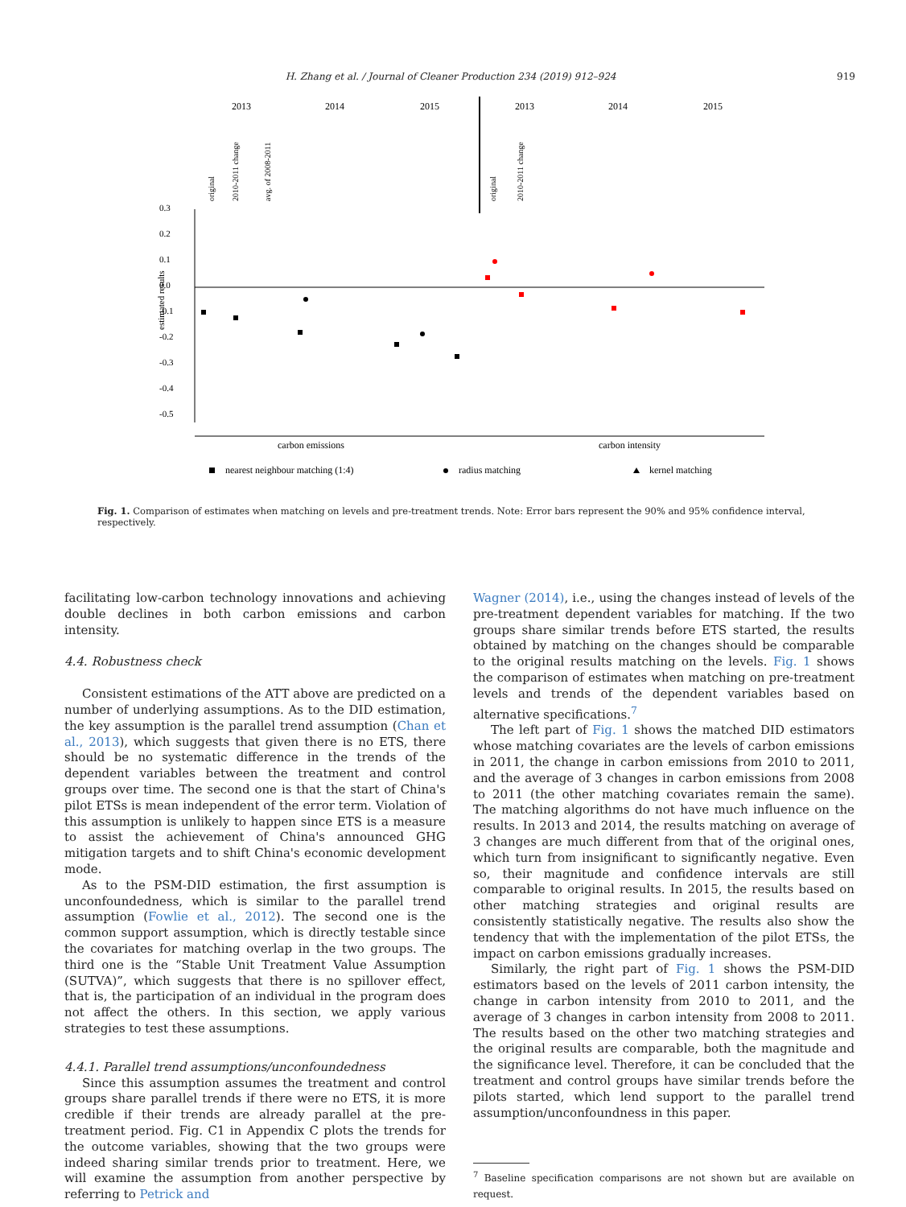H. Zhang et al. / Journal of Cleaner Production 234 (2019) 912–924 919
2013
2014
2015
2013
2014
2015
0.3
0.2
0.1
0.0
-0.1
-0.2
-0.3
-0.4
-0.5
estimated results
original
2010-2011 change
avg. of 2008-2011
original
2010-2011 change
carbon emissions
carbon intensity
nearest neighbour matching (1:4)
radius matching
kernel matching
Fig. 1. Comparison of estimates when matching on levels and pre-treatment trends. Note: Error bars represent the 90% and 95% confidence interval, respectively.
facilitating low-carbon technology innovations and achieving double declines in both carbon emissions and carbon intensity.
4.4. Robustness check
Consistent estimations of the ATT above are predicted on a number of underlying assumptions. As to the DID estimation, the key assumption is the parallel trend assumption (Chan et al., 2013), which suggests that given there is no ETS, there should be no systematic difference in the trends of the dependent variables between the treatment and control groups over time. The second one is that the start of China's pilot ETSs is mean independent of the error term. Violation of this assumption is unlikely to happen since ETS is a measure to assist the achievement of China's announced GHG mitigation targets and to shift China's economic development mode.
As to the PSM-DID estimation, the first assumption is unconfoundedness, which is similar to the parallel trend assumption (Fowlie et al., 2012). The second one is the common support assumption, which is directly testable since the covariates for matching overlap in the two groups. The third one is the “Stable Unit Treatment Value Assumption (SUTVA)”, which suggests that there is no spillover effect, that is, the participation of an individual in the program does not affect the others. In this section, we apply various strategies to test these assumptions.
4.4.1. Parallel trend assumptions/unconfoundedness
Since this assumption assumes the treatment and control groups share parallel trends if there were no ETS, it is more credible if their trends are already parallel at the pre-treatment period. Fig. C1 in Appendix C plots the trends for the outcome variables, showing that the two groups were indeed sharing similar trends prior to treatment. Here, we will examine the assumption from another perspective by referring to Petrick and
Wagner (2014), i.e., using the changes instead of levels of the pre-treatment dependent variables for matching. If the two groups share similar trends before ETS started, the results obtained by matching on the changes should be comparable to the original results matching on the levels. Fig. 1 shows the comparison of estimates when matching on pre-treatment levels and trends of the dependent variables based on alternative specifications.<sup>7</sup>
The left part of Fig. 1 shows the matched DID estimators whose matching covariates are the levels of carbon emissions in 2011, the change in carbon emissions from 2010 to 2011, and the average of 3 changes in carbon emissions from 2008 to 2011 (the other matching covariates remain the same). The matching algorithms do not have much influence on the results. In 2013 and 2014, the results matching on average of 3 changes are much different from that of the original ones, which turn from insignificant to significantly negative. Even so, their magnitude and confidence intervals are still comparable to original results. In 2015, the results based on other matching strategies and original results are consistently statistically negative. The results also show the tendency that with the implementation of the pilot ETSs, the impact on carbon emissions gradually increases.
Similarly, the right part of Fig. 1 shows the PSM-DID estimators based on the levels of 2011 carbon intensity, the change in carbon intensity from 2010 to 2011, and the average of 3 changes in carbon intensity from 2008 to 2011. The results based on the other two matching strategies and the original results are comparable, both the magnitude and the significance level. Therefore, it can be concluded that the treatment and control groups have similar trends before the pilots started, which lend support to the parallel trend assumption/unconfoundness in this paper.
<sup>7</sup> Baseline specification comparisons are not shown but are available on request.